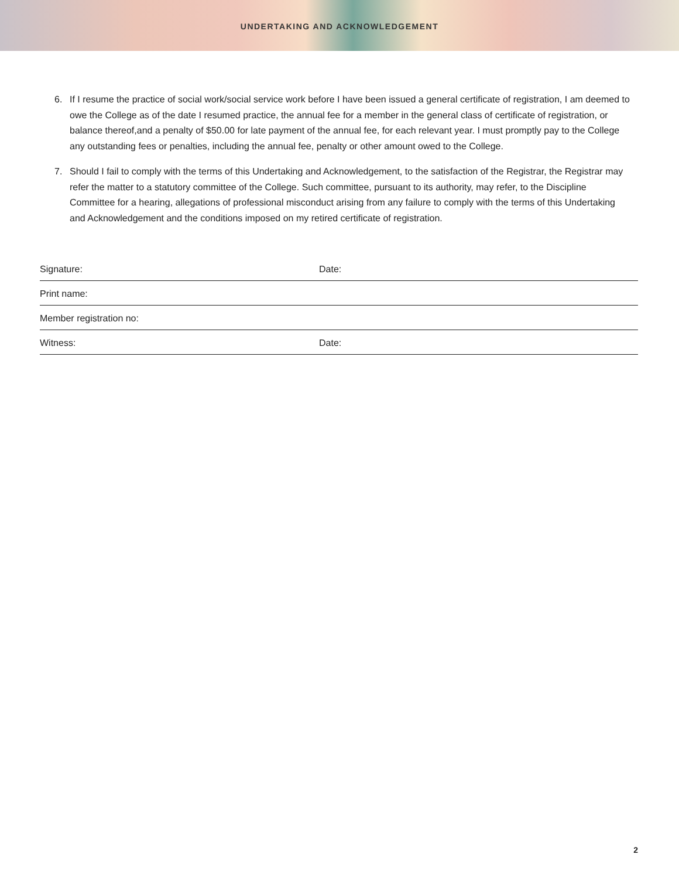UNDERTAKING AND ACKNOWLEDGEMENT
6. If I resume the practice of social work/social service work before I have been issued a general certificate of registration, I am deemed to owe the College as of the date I resumed practice, the annual fee for a member in the general class of certificate of registration, or balance thereof,and a penalty of $50.00 for late payment of the annual fee, for each relevant year. I must promptly pay to the College any outstanding fees or penalties, including the annual fee, penalty or other amount owed to the College.
7. Should I fail to comply with the terms of this Undertaking and Acknowledgement, to the satisfaction of the Registrar, the Registrar may refer the matter to a statutory committee of the College. Such committee, pursuant to its authority, may refer, to the Discipline Committee for a hearing, allegations of professional misconduct arising from any failure to comply with the terms of this Undertaking and Acknowledgement and the conditions imposed on my retired certificate of registration.
Signature: Date:
Print name:
Member registration no:
Witness: Date:
2